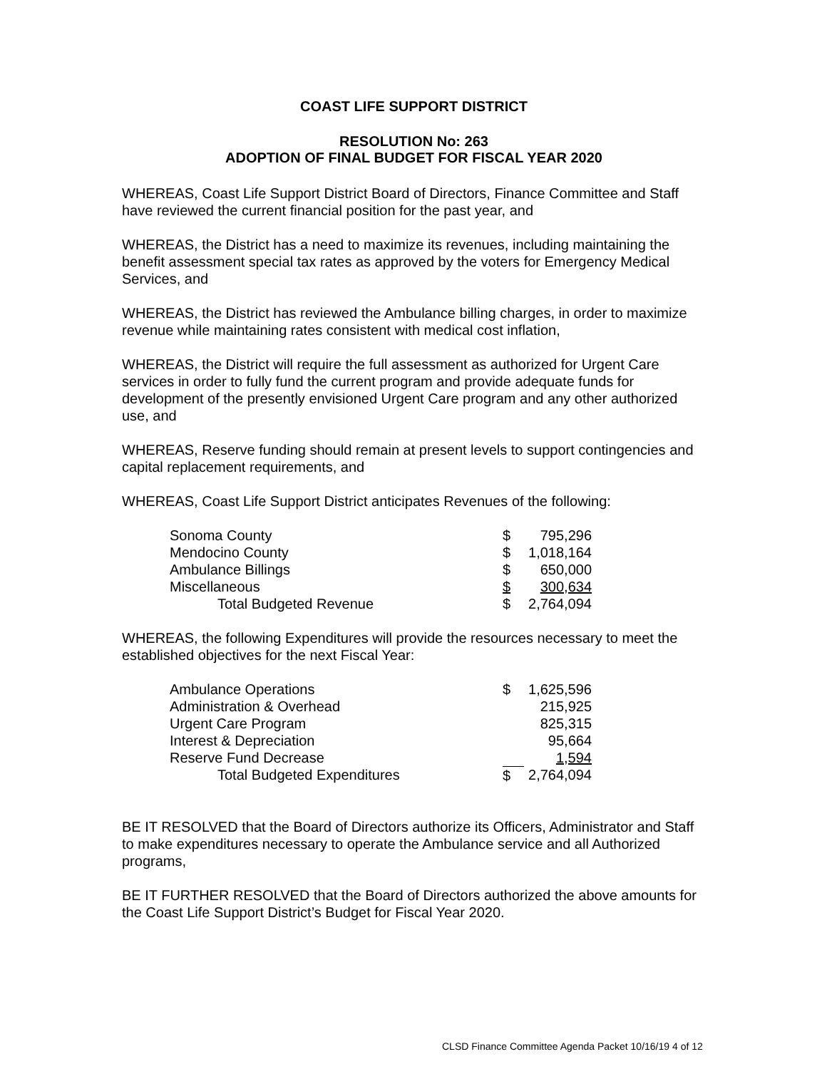COAST LIFE SUPPORT DISTRICT
RESOLUTION No: 263
ADOPTION OF FINAL BUDGET FOR FISCAL YEAR 2020
WHEREAS, Coast Life Support District Board of Directors, Finance Committee and Staff have reviewed the current financial position for the past year, and
WHEREAS, the District has a need to maximize its revenues, including maintaining the benefit assessment special tax rates as approved by the voters for Emergency Medical Services, and
WHEREAS, the District has reviewed the Ambulance billing charges, in order to maximize revenue while maintaining rates consistent with medical cost inflation,
WHEREAS, the District will require the full assessment as authorized for Urgent Care services in order to fully fund the current program and provide adequate funds for development of the presently envisioned Urgent Care program and any other authorized use, and
WHEREAS, Reserve funding should remain at present levels to support contingencies and capital replacement requirements, and
WHEREAS, Coast Life Support District anticipates Revenues of the following:
| Sonoma County | $ | 795,296 |
| Mendocino County | $ | 1,018,164 |
| Ambulance Billings | $ | 650,000 |
| Miscellaneous | $ | 300,634 |
| Total Budgeted Revenue | $ | 2,764,094 |
WHEREAS, the following Expenditures will provide the resources necessary to meet the established objectives for the next Fiscal Year:
| Ambulance Operations | $ | 1,625,596 |
| Administration & Overhead | | 215,925 |
| Urgent Care Program | | 825,315 |
| Interest & Depreciation | | 95,664 |
| Reserve Fund Decrease | | 1,594 |
| Total Budgeted Expenditures | $ | 2,764,094 |
BE IT RESOLVED that the Board of Directors authorize its Officers, Administrator and Staff to make expenditures necessary to operate the Ambulance service and all Authorized programs,
BE IT FURTHER RESOLVED that the Board of Directors authorized the above amounts for the Coast Life Support District’s Budget for Fiscal Year 2020.
CLSD Finance Committee Agenda Packet 10/16/19 4 of 12